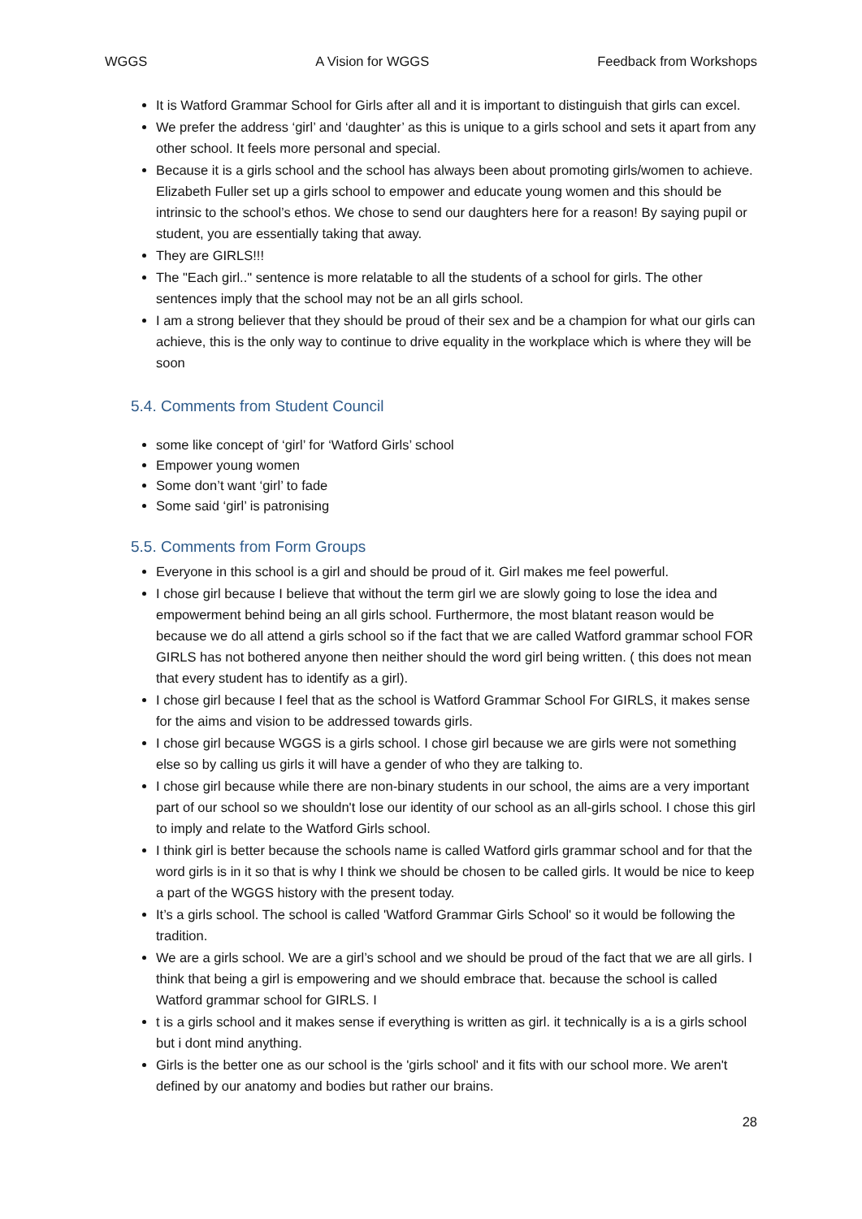WGGS A Vision for WGGS Feedback from Workshops
It is Watford Grammar School for Girls after all and it is important to distinguish that girls can excel.
We prefer the address ‘girl’ and ‘daughter’ as this is unique to a girls school and sets it apart from any other school. It feels more personal and special.
Because it is a girls school and the school has always been about promoting girls/women to achieve. Elizabeth Fuller set up a girls school to empower and educate young women and this should be intrinsic to the school’s ethos. We chose to send our daughters here for a reason! By saying pupil or student, you are essentially taking that away.
They are GIRLS!!!
The "Each girl.." sentence is more relatable to all the students of a school for girls. The other sentences imply that the school may not be an all girls school.
I am a strong believer that they should be proud of their sex and be a champion for what our girls can achieve, this is the only way to continue to drive equality in the workplace which is where they will be soon
5.4. Comments from Student Council
some like concept of ‘girl’ for ‘Watford Girls’ school
Empower young women
Some don’t want ‘girl’ to fade
Some said ‘girl’ is patronising
5.5. Comments from Form Groups
Everyone in this school is a girl and should be proud of it. Girl makes me feel powerful.
I chose girl because I believe that without the term girl we are slowly going to lose the idea and empowerment behind being an all girls school. Furthermore, the most blatant reason would be because we do all attend a girls school so if the fact that we are called Watford grammar school FOR GIRLS has not bothered anyone then neither should the word girl being written. ( this does not mean that every student has to identify as a girl).
I chose girl because I feel that as the school is Watford Grammar School For GIRLS, it makes sense for the aims and vision to be addressed towards girls.
I chose girl because WGGS is a girls school. I chose girl because we are girls were not something else so by calling us girls it will have a gender of who they are talking to.
I chose girl because while there are non-binary students in our school, the aims are a very important part of our school so we shouldn't lose our identity of our school as an all-girls school. I chose this girl to imply and relate to the Watford Girls school.
I think girl is better because the schools name is called Watford girls grammar school and for that the word girls is in it so that is why I think we should be chosen to be called girls. It would be nice to keep a part of the WGGS history with the present today.
It’s a girls school. The school is called 'Watford Grammar Girls School' so it would be following the tradition.
We are a girls school. We are a girl’s school and we should be proud of the fact that we are all girls. I think that being a girl is empowering and we should embrace that. because the school is called Watford grammar school for GIRLS. I
t is a girls school and it makes sense if everything is written as girl. it technically is a is a girls school but i dont mind anything.
Girls is the better one as our school is the 'girls school' and it fits with our school more. We aren't defined by our anatomy and bodies but rather our brains.
28